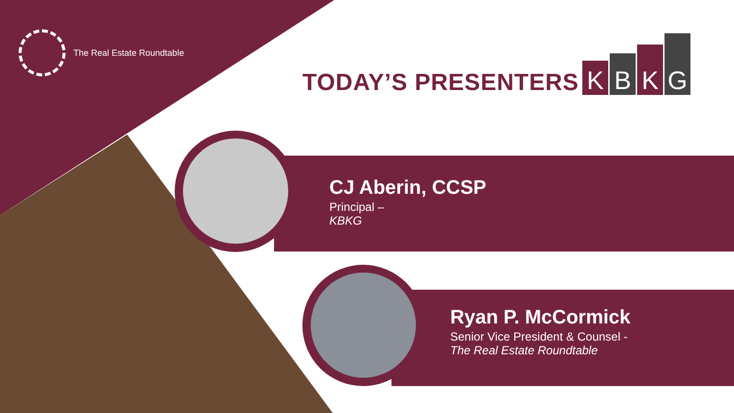The Real Estate Roundtable
TODAY’S PRESENTERS
K
B
K
G
CJ Aberin, CCSP
Principal –
KBKG
Ryan P. McCormick
Senior Vice President & Counsel -
The Real Estate Roundtable